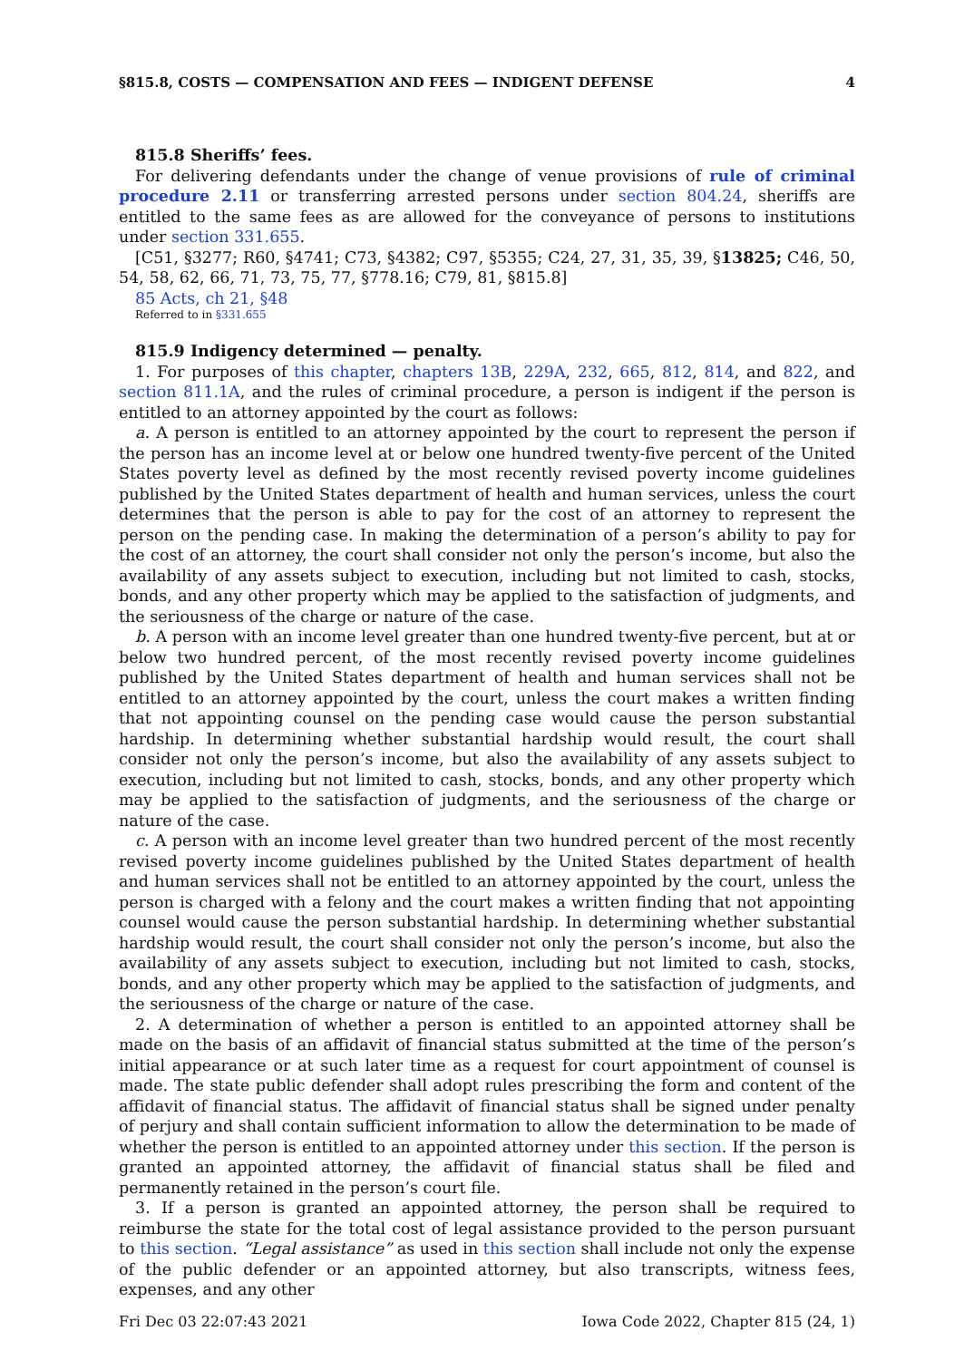§815.8, COSTS — COMPENSATION AND FEES — INDIGENT DEFENSE 4
815.8 Sheriffs’ fees.
For delivering defendants under the change of venue provisions of rule of criminal procedure 2.11 or transferring arrested persons under section 804.24, sheriffs are entitled to the same fees as are allowed for the conveyance of persons to institutions under section 331.655.
[C51, §3277; R60, §4741; C73, §4382; C97, §5355; C24, 27, 31, 35, 39, §13825; C46, 50, 54, 58, 62, 66, 71, 73, 75, 77, §778.16; C79, 81, §815.8]
85 Acts, ch 21, §48
Referred to in §331.655
815.9 Indigency determined — penalty.
1. For purposes of this chapter, chapters 13B, 229A, 232, 665, 812, 814, and 822, and section 811.1A, and the rules of criminal procedure, a person is indigent if the person is entitled to an attorney appointed by the court as follows:
a. A person is entitled to an attorney appointed by the court to represent the person if the person has an income level at or below one hundred twenty-five percent of the United States poverty level as defined by the most recently revised poverty income guidelines published by the United States department of health and human services, unless the court determines that the person is able to pay for the cost of an attorney to represent the person on the pending case. In making the determination of a person’s ability to pay for the cost of an attorney, the court shall consider not only the person’s income, but also the availability of any assets subject to execution, including but not limited to cash, stocks, bonds, and any other property which may be applied to the satisfaction of judgments, and the seriousness of the charge or nature of the case.
b. A person with an income level greater than one hundred twenty-five percent, but at or below two hundred percent, of the most recently revised poverty income guidelines published by the United States department of health and human services shall not be entitled to an attorney appointed by the court, unless the court makes a written finding that not appointing counsel on the pending case would cause the person substantial hardship. In determining whether substantial hardship would result, the court shall consider not only the person’s income, but also the availability of any assets subject to execution, including but not limited to cash, stocks, bonds, and any other property which may be applied to the satisfaction of judgments, and the seriousness of the charge or nature of the case.
c. A person with an income level greater than two hundred percent of the most recently revised poverty income guidelines published by the United States department of health and human services shall not be entitled to an attorney appointed by the court, unless the person is charged with a felony and the court makes a written finding that not appointing counsel would cause the person substantial hardship. In determining whether substantial hardship would result, the court shall consider not only the person’s income, but also the availability of any assets subject to execution, including but not limited to cash, stocks, bonds, and any other property which may be applied to the satisfaction of judgments, and the seriousness of the charge or nature of the case.
2. A determination of whether a person is entitled to an appointed attorney shall be made on the basis of an affidavit of financial status submitted at the time of the person’s initial appearance or at such later time as a request for court appointment of counsel is made. The state public defender shall adopt rules prescribing the form and content of the affidavit of financial status. The affidavit of financial status shall be signed under penalty of perjury and shall contain sufficient information to allow the determination to be made of whether the person is entitled to an appointed attorney under this section. If the person is granted an appointed attorney, the affidavit of financial status shall be filed and permanently retained in the person’s court file.
3. If a person is granted an appointed attorney, the person shall be required to reimburse the state for the total cost of legal assistance provided to the person pursuant to this section. “Legal assistance” as used in this section shall include not only the expense of the public defender or an appointed attorney, but also transcripts, witness fees, expenses, and any other
Fri Dec 03 22:07:43 2021 Iowa Code 2022, Chapter 815 (24, 1)